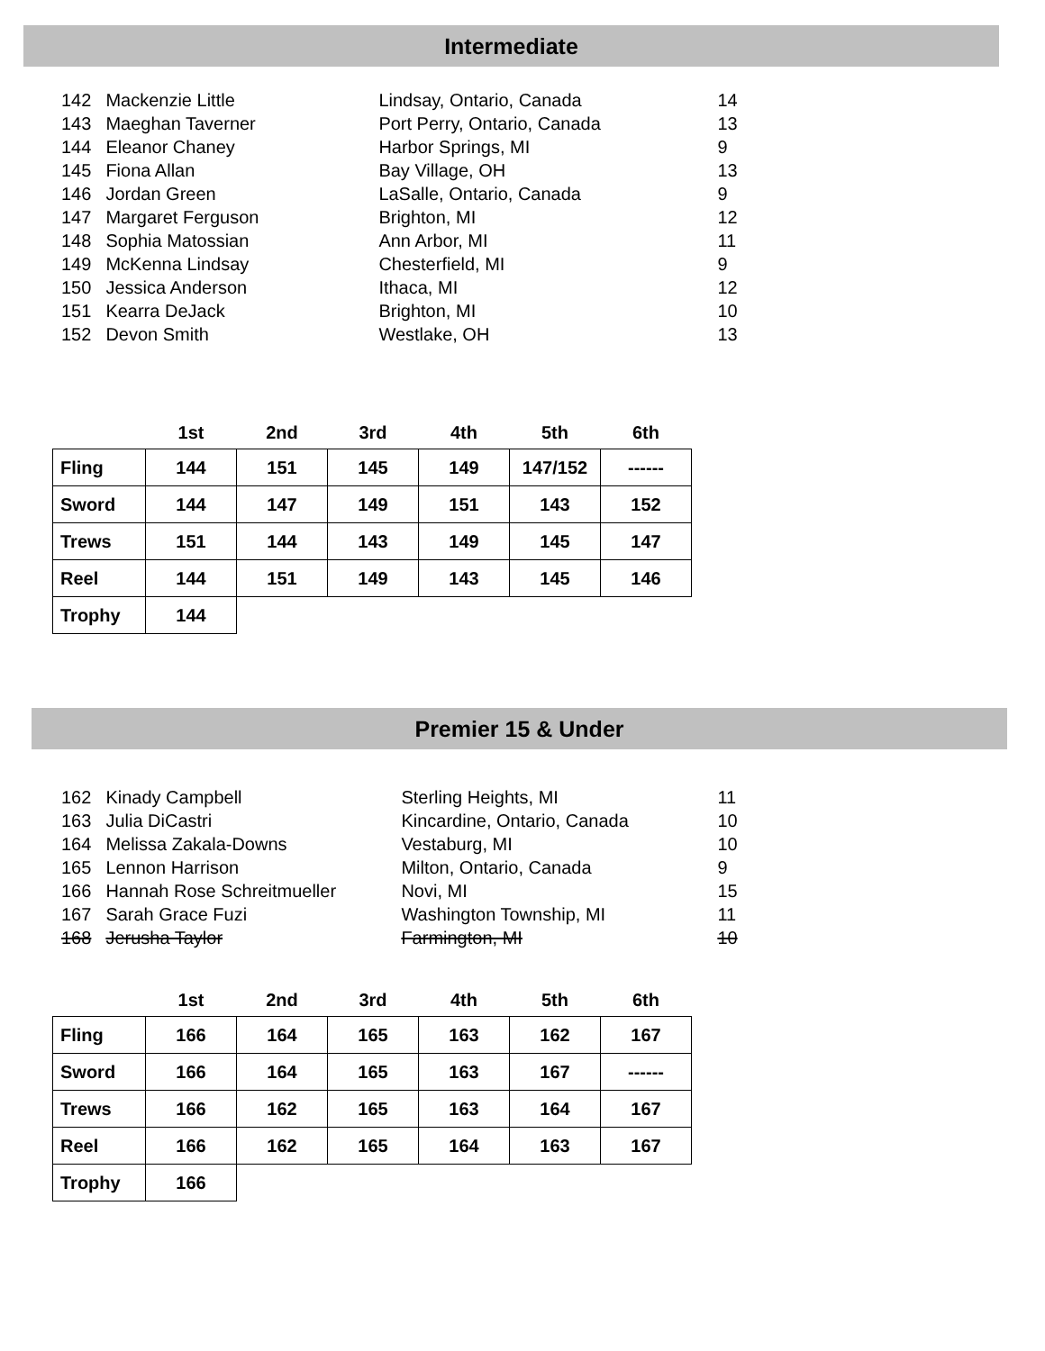Intermediate
| 142 | Mackenzie Little | Lindsay, Ontario, Canada | 14 |
| 143 | Maeghan Taverner | Port Perry, Ontario, Canada | 13 |
| 144 | Eleanor Chaney | Harbor Springs, MI | 9 |
| 145 | Fiona Allan | Bay Village, OH | 13 |
| 146 | Jordan Green | LaSalle, Ontario, Canada | 9 |
| 147 | Margaret Ferguson | Brighton, MI | 12 |
| 148 | Sophia Matossian | Ann Arbor, MI | 11 |
| 149 | McKenna Lindsay | Chesterfield, MI | 9 |
| 150 | Jessica Anderson | Ithaca, MI | 12 |
| 151 | Kearra DeJack | Brighton, MI | 10 |
| 152 | Devon Smith | Westlake, OH | 13 |
| | 1st | 2nd | 3rd | 4th | 5th | 6th |
| --- | --- | --- | --- | --- | --- | --- |
| Fling | 144 | 151 | 145 | 149 | 147/152 | ------ |
| Sword | 144 | 147 | 149 | 151 | 143 | 152 |
| Trews | 151 | 144 | 143 | 149 | 145 | 147 |
| Reel | 144 | 151 | 149 | 143 | 145 | 146 |
| Trophy | 144 | | | | | |
Premier 15 & Under
| 162 | Kinady Campbell | Sterling Heights, MI | 11 |
| 163 | Julia DiCastri | Kincardine, Ontario, Canada | 10 |
| 164 | Melissa Zakala-Downs | Vestaburg, MI | 10 |
| 165 | Lennon Harrison | Milton, Ontario, Canada | 9 |
| 166 | Hannah Rose Schreitmueller | Novi, MI | 15 |
| 167 | Sarah Grace Fuzi | Washington Township, MI | 11 |
| 168 | Jerusha Taylor | Farmington, MI | 10 |
| | 1st | 2nd | 3rd | 4th | 5th | 6th |
| --- | --- | --- | --- | --- | --- | --- |
| Fling | 166 | 164 | 165 | 163 | 162 | 167 |
| Sword | 166 | 164 | 165 | 163 | 167 | ------ |
| Trews | 166 | 162 | 165 | 163 | 164 | 167 |
| Reel | 166 | 162 | 165 | 164 | 163 | 167 |
| Trophy | 166 | | | | | |